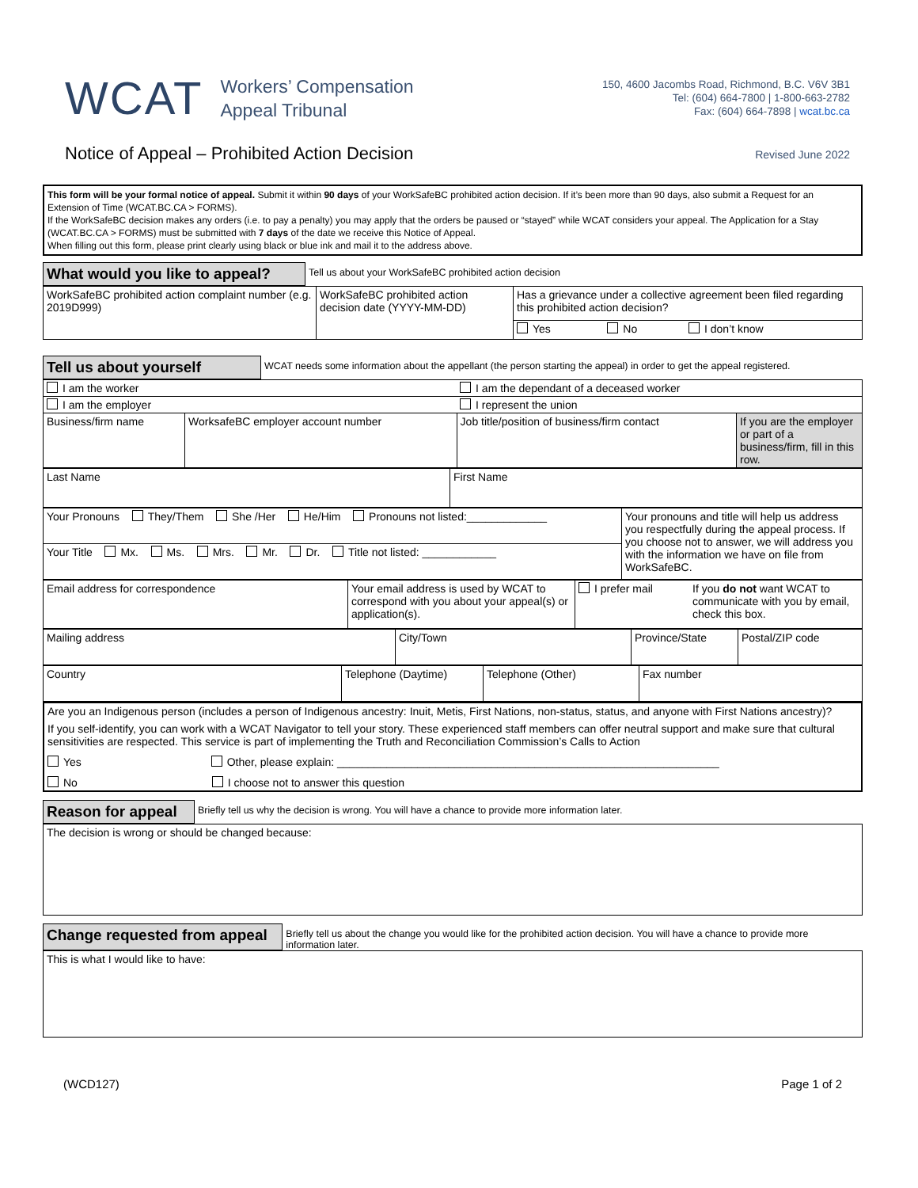WCAT
Workers’ Compensation
Appeal Tribunal
150, 4600 Jacombs Road, Richmond, B.C. V6V 3B1
Tel: (604) 664-7800 | 1-800-663-2782
Fax: (604) 664-7898 | wcat.bc.ca
Notice of Appeal – Prohibited Action Decision
Revised June 2022
This form will be your formal notice of appeal. Submit it within 90 days of your WorkSafeBC prohibited action decision. If it’s been more than 90 days, also submit a Request for an Extension of Time (WCAT.BC.CA > FORMS).
If the WorkSafeBC decision makes any orders (i.e. to pay a penalty) you may apply that the orders be paused or “stayed” while WCAT considers your appeal. The Application for a Stay (WCAT.BC.CA > FORMS) must be submitted with 7 days of the date we receive this Notice of Appeal.
When filling out this form, please print clearly using black or blue ink and mail it to the address above.
What would you like to appeal? Tell us about your WorkSafeBC prohibited action decision
| WorkSafeBC prohibited action complaint number (e.g. 2019D999) | WorkSafeBC prohibited action decision date (YYYY-MM-DD) | Has a grievance under a collective agreement been filed regarding this prohibited action decision? | | |
| | | Yes | No | I don’t know |
Tell us about yourself WCAT needs some information about the appellant (the person starting the appeal) in order to get the appeal registered.
| I am the worker | | I am the dependant of a deceased worker | |
| I am the employer | | I represent the union | |
| Business/firm name | WorksafeBC employer account number | Job title/position of business/firm contact | If you are the employer or part of a business/firm, fill in this row. |
| Last Name | First Name |
| Your Pronouns They/Them She /Her He/Him Pronouns not listed:_____________ | Your pronouns and title will help us address you respectfully during the appeal process. If you choose not to answer, we will address you with the information we have on file from WorkSafeBC. |
| Your Title Mx. Ms. Mrs. Mr. Dr. Title not listed: ____________ | |
| Email address for correspondence | Your email address is used by WCAT to correspond with you about your appeal(s) or application(s). | I prefer mail | If you do not want WCAT to communicate with you by email, check this box. |
| Mailing address | City/Town | Province/State | Postal/ZIP code |
| Country | Telephone (Daytime) | Telephone (Other) | Fax number |
| Are you an Indigenous person (includes a person of Indigenous ancestry: Inuit, Metis, First Nations, non-status, status, and anyone with First Nations ancestry)? If you self-identify, you can work with a WCAT Navigator to tell your story. These experienced staff members can offer neutral support and make sure that cultural sensitivities are respected. This service is part of implementing the Truth and Reconciliation Commission’s Calls to Action Yes Other, please explain: ______________________________________________________________ No I choose not to answer this question |
Reason for appeal Briefly tell us why the decision is wrong. You will have a chance to provide more information later.
| The decision is wrong or should be changed because: |
Change requested from appeal Briefly tell us about the change you would like for the prohibited action decision. You will have a chance to provide more information later.
| This is what I would like to have: |
(WCD127) Page 1 of 2